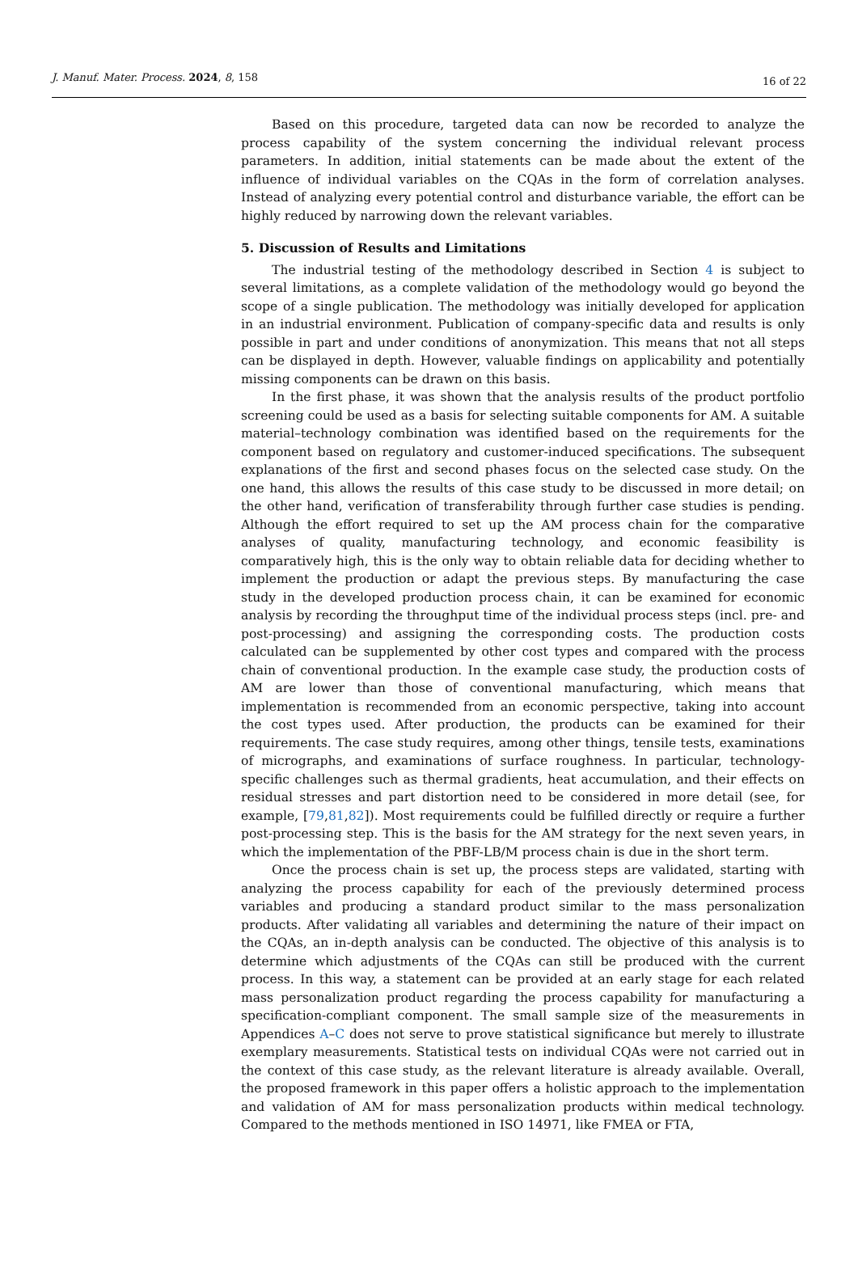J. Manuf. Mater. Process. 2024, 8, 158 16 of 22
Based on this procedure, targeted data can now be recorded to analyze the process capability of the system concerning the individual relevant process parameters. In addition, initial statements can be made about the extent of the influence of individual variables on the CQAs in the form of correlation analyses. Instead of analyzing every potential control and disturbance variable, the effort can be highly reduced by narrowing down the relevant variables.
5. Discussion of Results and Limitations
The industrial testing of the methodology described in Section 4 is subject to several limitations, as a complete validation of the methodology would go beyond the scope of a single publication. The methodology was initially developed for application in an industrial environment. Publication of company-specific data and results is only possible in part and under conditions of anonymization. This means that not all steps can be displayed in depth. However, valuable findings on applicability and potentially missing components can be drawn on this basis.
In the first phase, it was shown that the analysis results of the product portfolio screening could be used as a basis for selecting suitable components for AM. A suitable material–technology combination was identified based on the requirements for the component based on regulatory and customer-induced specifications. The subsequent explanations of the first and second phases focus on the selected case study. On the one hand, this allows the results of this case study to be discussed in more detail; on the other hand, verification of transferability through further case studies is pending. Although the effort required to set up the AM process chain for the comparative analyses of quality, manufacturing technology, and economic feasibility is comparatively high, this is the only way to obtain reliable data for deciding whether to implement the production or adapt the previous steps. By manufacturing the case study in the developed production process chain, it can be examined for economic analysis by recording the throughput time of the individual process steps (incl. pre- and post-processing) and assigning the corresponding costs. The production costs calculated can be supplemented by other cost types and compared with the process chain of conventional production. In the example case study, the production costs of AM are lower than those of conventional manufacturing, which means that implementation is recommended from an economic perspective, taking into account the cost types used. After production, the products can be examined for their requirements. The case study requires, among other things, tensile tests, examinations of micrographs, and examinations of surface roughness. In particular, technology-specific challenges such as thermal gradients, heat accumulation, and their effects on residual stresses and part distortion need to be considered in more detail (see, for example, [79,81,82]). Most requirements could be fulfilled directly or require a further post-processing step. This is the basis for the AM strategy for the next seven years, in which the implementation of the PBF-LB/M process chain is due in the short term.
Once the process chain is set up, the process steps are validated, starting with analyzing the process capability for each of the previously determined process variables and producing a standard product similar to the mass personalization products. After validating all variables and determining the nature of their impact on the CQAs, an in-depth analysis can be conducted. The objective of this analysis is to determine which adjustments of the CQAs can still be produced with the current process. In this way, a statement can be provided at an early stage for each related mass personalization product regarding the process capability for manufacturing a specification-compliant component. The small sample size of the measurements in Appendices A–C does not serve to prove statistical significance but merely to illustrate exemplary measurements. Statistical tests on individual CQAs were not carried out in the context of this case study, as the relevant literature is already available. Overall, the proposed framework in this paper offers a holistic approach to the implementation and validation of AM for mass personalization products within medical technology. Compared to the methods mentioned in ISO 14971, like FMEA or FTA,